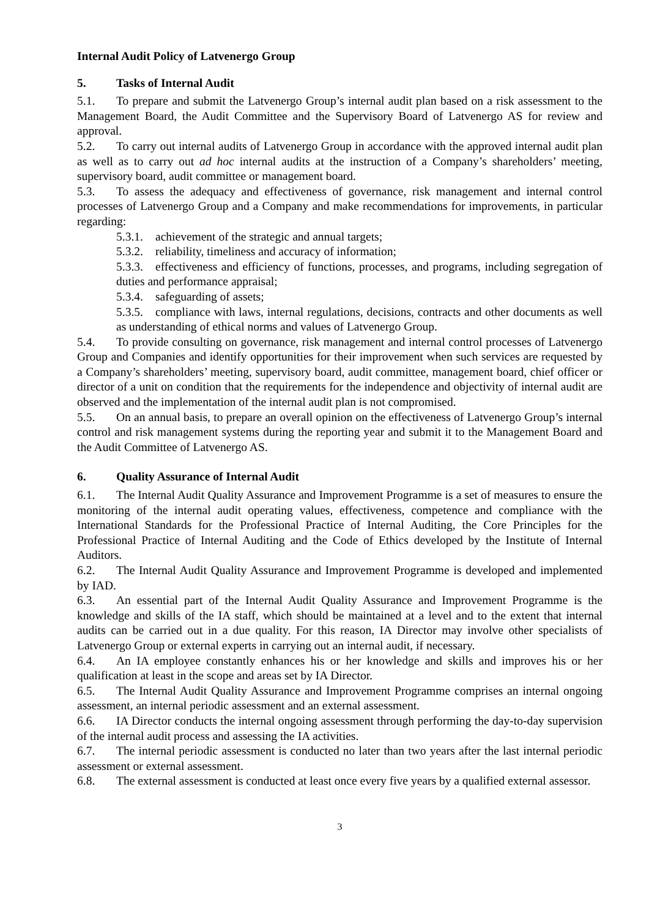Internal Audit Policy of Latvenergo Group
5. Tasks of Internal Audit
5.1. To prepare and submit the Latvenergo Group’s internal audit plan based on a risk assessment to the Management Board, the Audit Committee and the Supervisory Board of Latvenergo AS for review and approval.
5.2. To carry out internal audits of Latvenergo Group in accordance with the approved internal audit plan as well as to carry out ad hoc internal audits at the instruction of a Company’s shareholders’ meeting, supervisory board, audit committee or management board.
5.3. To assess the adequacy and effectiveness of governance, risk management and internal control processes of Latvenergo Group and a Company and make recommendations for improvements, in particular regarding:
5.3.1. achievement of the strategic and annual targets;
5.3.2. reliability, timeliness and accuracy of information;
5.3.3. effectiveness and efficiency of functions, processes, and programs, including segregation of duties and performance appraisal;
5.3.4. safeguarding of assets;
5.3.5. compliance with laws, internal regulations, decisions, contracts and other documents as well as understanding of ethical norms and values of Latvenergo Group.
5.4. To provide consulting on governance, risk management and internal control processes of Latvenergo Group and Companies and identify opportunities for their improvement when such services are requested by a Company’s shareholders’ meeting, supervisory board, audit committee, management board, chief officer or director of a unit on condition that the requirements for the independence and objectivity of internal audit are observed and the implementation of the internal audit plan is not compromised.
5.5. On an annual basis, to prepare an overall opinion on the effectiveness of Latvenergo Group’s internal control and risk management systems during the reporting year and submit it to the Management Board and the Audit Committee of Latvenergo AS.
6. Quality Assurance of Internal Audit
6.1. The Internal Audit Quality Assurance and Improvement Programme is a set of measures to ensure the monitoring of the internal audit operating values, effectiveness, competence and compliance with the International Standards for the Professional Practice of Internal Auditing, the Core Principles for the Professional Practice of Internal Auditing and the Code of Ethics developed by the Institute of Internal Auditors.
6.2. The Internal Audit Quality Assurance and Improvement Programme is developed and implemented by IAD.
6.3. An essential part of the Internal Audit Quality Assurance and Improvement Programme is the knowledge and skills of the IA staff, which should be maintained at a level and to the extent that internal audits can be carried out in a due quality. For this reason, IA Director may involve other specialists of Latvenergo Group or external experts in carrying out an internal audit, if necessary.
6.4. An IA employee constantly enhances his or her knowledge and skills and improves his or her qualification at least in the scope and areas set by IA Director.
6.5. The Internal Audit Quality Assurance and Improvement Programme comprises an internal ongoing assessment, an internal periodic assessment and an external assessment.
6.6. IA Director conducts the internal ongoing assessment through performing the day-to-day supervision of the internal audit process and assessing the IA activities.
6.7. The internal periodic assessment is conducted no later than two years after the last internal periodic assessment or external assessment.
6.8. The external assessment is conducted at least once every five years by a qualified external assessor.
3